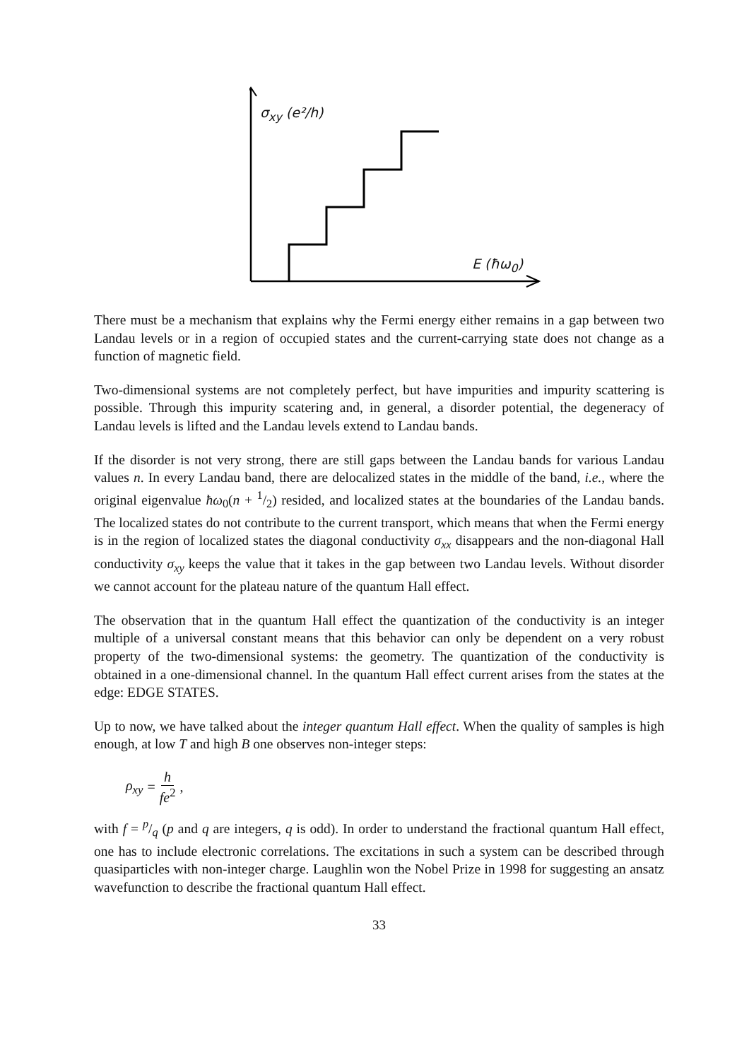σ<sub>xy</sub> (e²/h)
E (ħω<sub>0</sub>)
There must be a mechanism that explains why the Fermi energy either remains in a gap between two Landau levels or in a region of occupied states and the current-carrying state does not change as a function of magnetic field.
Two-dimensional systems are not completely perfect, but have impurities and impurity scattering is possible. Through this impurity scatering and, in general, a disorder potential, the degeneracy of Landau levels is lifted and the Landau levels extend to Landau bands.
If the disorder is not very strong, there are still gaps between the Landau bands for various Landau values n. In every Landau band, there are delocalized states in the middle of the band, i.e., where the original eigenvalue ħω<sub>0</sub>(n + 1/2) resided, and localized states at the boundaries of the Landau bands. The localized states do not contribute to the current transport, which means that when the Fermi energy is in the region of localized states the diagonal conductivity σ<sub>xx</sub> disappears and the non-diagonal Hall conductivity σ<sub>xy</sub> keeps the value that it takes in the gap between two Landau levels. Without disorder we cannot account for the plateau nature of the quantum Hall effect.
The observation that in the quantum Hall effect the quantization of the conductivity is an integer multiple of a universal constant means that this behavior can only be dependent on a very robust property of the two-dimensional systems: the geometry. The quantization of the conductivity is obtained in a one-dimensional channel. In the quantum Hall effect current arises from the states at the edge: EDGE STATES.
Up to now, we have talked about the integer quantum Hall effect. When the quality of samples is high enough, at low T and high B one observes non-integer steps:
ρ<sub>xy</sub> = h fe<sup>2</sup>,
with f = p/q (p and q are integers, q is odd). In order to understand the fractional quantum Hall effect, one has to include electronic correlations. The excitations in such a system can be described through quasiparticles with non-integer charge. Laughlin won the Nobel Prize in 1998 for suggesting an ansatz wavefunction to describe the fractional quantum Hall effect.
33